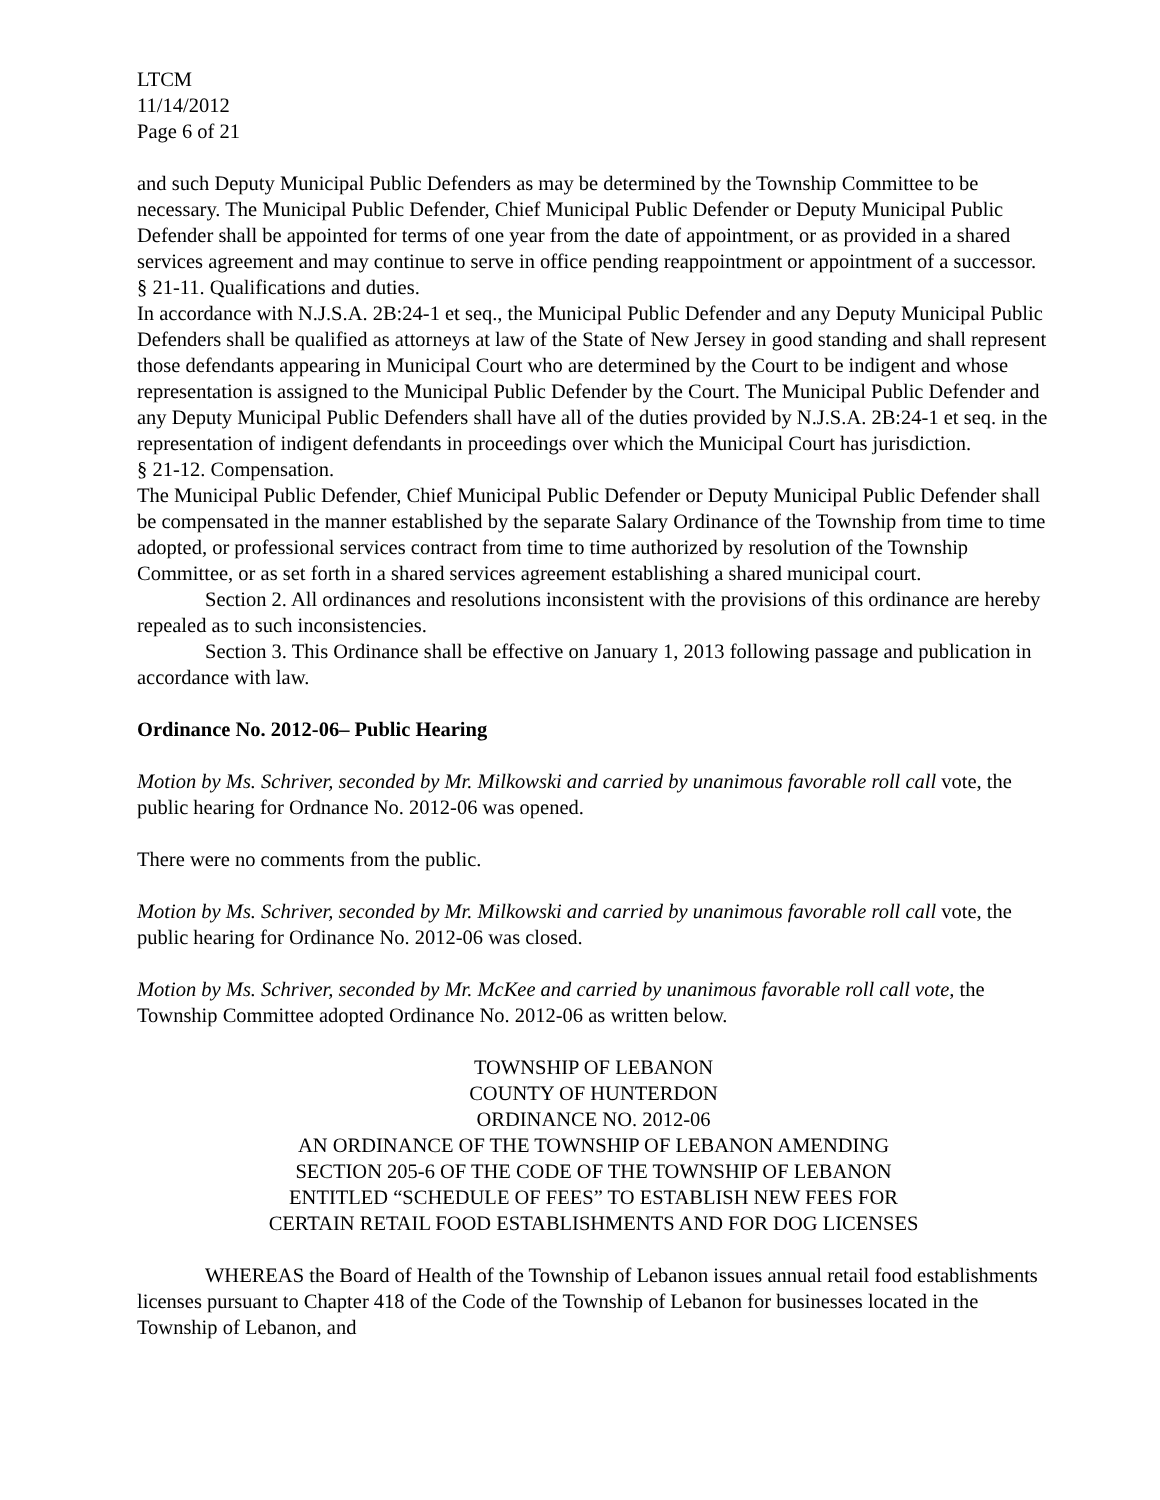LTCM
11/14/2012
Page 6 of 21
and such Deputy Municipal Public Defenders as may be determined by the Township Committee to be necessary. The Municipal Public Defender, Chief Municipal Public Defender or Deputy Municipal Public Defender shall be appointed for terms of one year from the date of appointment, or as provided in a shared services agreement and may continue to serve in office pending reappointment or appointment of a successor.
§ 21-11. Qualifications and duties.
In accordance with N.J.S.A. 2B:24-1 et seq., the Municipal Public Defender and any Deputy Municipal Public Defenders shall be qualified as attorneys at law of the State of New Jersey in good standing and shall represent those defendants appearing in Municipal Court who are determined by the Court to be indigent and whose representation is assigned to the Municipal Public Defender by the Court. The Municipal Public Defender and any Deputy Municipal Public Defenders shall have all of the duties provided by N.J.S.A. 2B:24-1 et seq. in the representation of indigent defendants in proceedings over which the Municipal Court has jurisdiction.
§ 21-12. Compensation.
The Municipal Public Defender, Chief Municipal Public Defender or Deputy Municipal Public Defender shall be compensated in the manner established by the separate Salary Ordinance of the Township from time to time adopted, or professional services contract from time to time authorized by resolution of the Township Committee, or as set forth in a shared services agreement establishing a shared municipal court.
Section 2. All ordinances and resolutions inconsistent with the provisions of this ordinance are hereby repealed as to such inconsistencies.
Section 3. This Ordinance shall be effective on January 1, 2013 following passage and publication in accordance with law.
Ordinance No. 2012-06– Public Hearing
Motion by Ms. Schriver, seconded by Mr. Milkowski and carried by unanimous favorable roll call vote, the public hearing for Ordnance No. 2012-06 was opened.
There were no comments from the public.
Motion by Ms. Schriver, seconded by Mr. Milkowski and carried by unanimous favorable roll call vote, the public hearing for Ordinance No. 2012-06 was closed.
Motion by Ms. Schriver, seconded by Mr. McKee and carried by unanimous favorable roll call vote, the Township Committee adopted Ordinance No. 2012-06 as written below.
TOWNSHIP OF LEBANON
COUNTY OF HUNTERDON
ORDINANCE NO. 2012-06
AN ORDINANCE OF THE TOWNSHIP OF LEBANON AMENDING
SECTION 205-6 OF THE CODE OF THE TOWNSHIP OF LEBANON
ENTITLED “SCHEDULE OF FEES” TO ESTABLISH NEW FEES FOR
CERTAIN RETAIL FOOD ESTABLISHMENTS AND FOR DOG LICENSES
WHEREAS the Board of Health of the Township of Lebanon issues annual retail food establishments licenses pursuant to Chapter 418 of the Code of the Township of Lebanon for businesses located in the Township of Lebanon, and